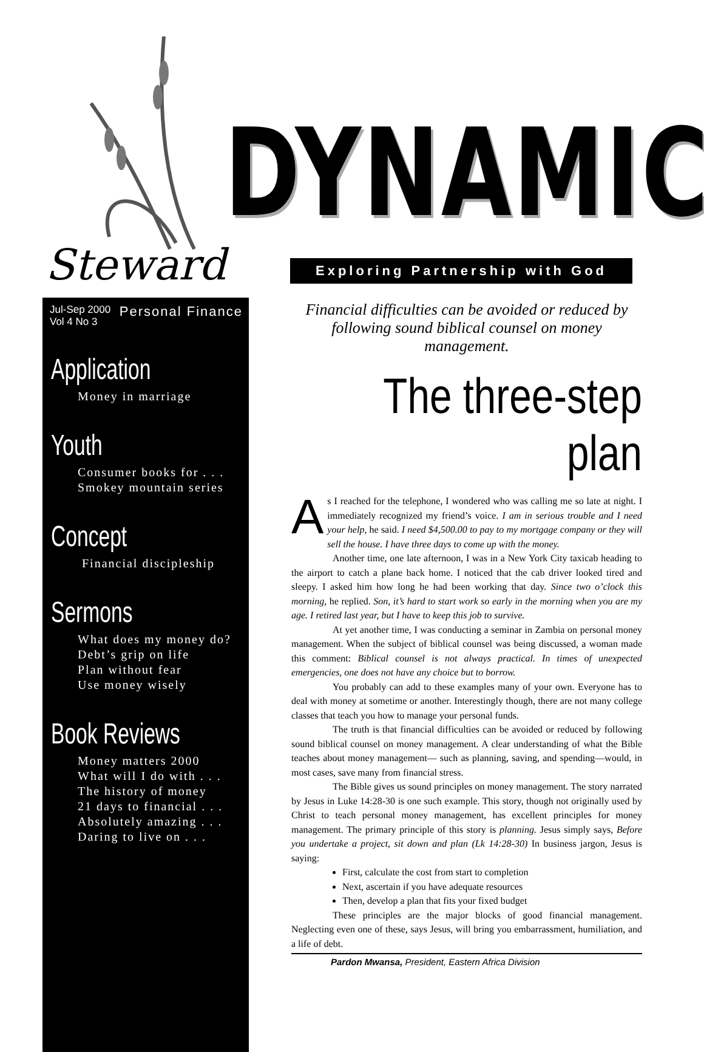DYNAMIC
Steward Exploring Partnership with God
Jul-Sep 2000
Vol 4 No 3
Personal Finance
Application
Money in marriage
Youth
Consumer books for . . .
Smokey mountain series
Concept
Financial discipleship
Sermons
What does my money do?
Debt’s grip on life
Plan without fear
Use money wisely
Book Reviews
Money matters 2000
What will I do with . . .
The history of money
21 days to financial . . .
Absolutely amazing . . .
Daring to live on . . .
Financial difficulties can be avoided or reduced by following sound biblical counsel on money management.
The three-step plan
As I reached for the telephone, I wondered who was calling me so late at night. I immediately recognized my friend’s voice. I am in serious trouble and I need your help, he said. I need $4,500.00 to pay to my mortgage company or they will sell the house. I have three days to come up with the money.
Another time, one late afternoon, I was in a New York City taxicab heading to the airport to catch a plane back home. I noticed that the cab driver looked tired and sleepy. I asked him how long he had been working that day. Since two o’clock this morning, he replied. Son, it’s hard to start work so early in the morning when you are my age. I retired last year, but I have to keep this job to survive.
At yet another time, I was conducting a seminar in Zambia on personal money management. When the subject of biblical counsel was being discussed, a woman made this comment: Biblical counsel is not always practical. In times of unexpected emergencies, one does not have any choice but to borrow.
You probably can add to these examples many of your own. Everyone has to deal with money at sometime or another. Interestingly though, there are not many college classes that teach you how to manage your personal funds.
The truth is that financial difficulties can be avoided or reduced by following sound biblical counsel on money management. A clear understanding of what the Bible teaches about money management— such as planning, saving, and spending—would, in most cases, save many from financial stress.
The Bible gives us sound principles on money management. The story narrated by Jesus in Luke 14:28-30 is one such example. This story, though not originally used by Christ to teach personal money management, has excellent principles for money management. The primary principle of this story is planning. Jesus simply says, Before you undertake a project, sit down and plan (Lk 14:28-30) In business jargon, Jesus is saying:
First, calculate the cost from start to completion
Next, ascertain if you have adequate resources
Then, develop a plan that fits your fixed budget
These principles are the major blocks of good financial management. Neglecting even one of these, says Jesus, will bring you embarrassment, humiliation, and a life of debt.
Pardon Mwansa, President, Eastern Africa Division